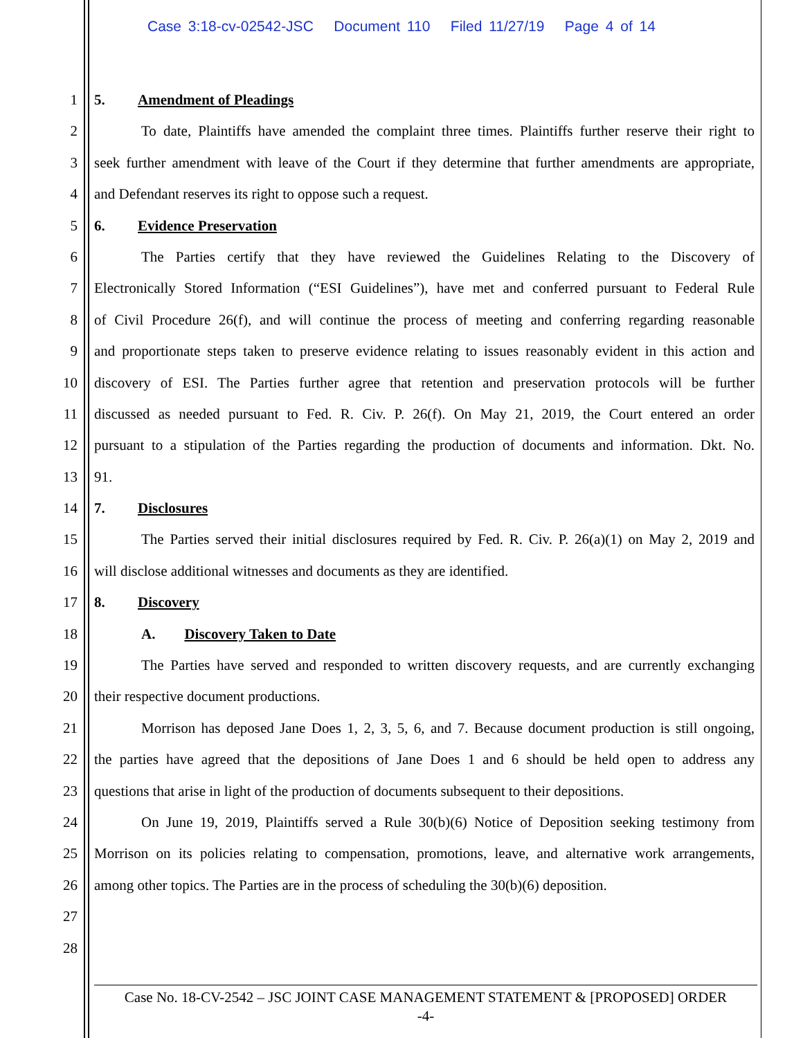Case 3:18-cv-02542-JSC Document 110 Filed 11/27/19 Page 4 of 14
1 5. Amendment of Pleadings
2 To date, Plaintiffs have amended the complaint three times. Plaintiffs further reserve their right to
3 seek further amendment with leave of the Court if they determine that further amendments are appropriate,
4 and Defendant reserves its right to oppose such a request.
5 6. Evidence Preservation
6 The Parties certify that they have reviewed the Guidelines Relating to the Discovery of
7 Electronically Stored Information (“ESI Guidelines”), have met and conferred pursuant to Federal Rule
8 of Civil Procedure 26(f), and will continue the process of meeting and conferring regarding reasonable
9 and proportionate steps taken to preserve evidence relating to issues reasonably evident in this action and
10 discovery of ESI. The Parties further agree that retention and preservation protocols will be further
11 discussed as needed pursuant to Fed. R. Civ. P. 26(f). On May 21, 2019, the Court entered an order
12 pursuant to a stipulation of the Parties regarding the production of documents and information. Dkt. No.
13 91.
14 7. Disclosures
15 The Parties served their initial disclosures required by Fed. R. Civ. P. 26(a)(1) on May 2, 2019 and
16 will disclose additional witnesses and documents as they are identified.
17 8. Discovery
18 A. Discovery Taken to Date
19 The Parties have served and responded to written discovery requests, and are currently exchanging
20 their respective document productions.
21 Morrison has deposed Jane Does 1, 2, 3, 5, 6, and 7. Because document production is still ongoing,
22 the parties have agreed that the depositions of Jane Does 1 and 6 should be held open to address any
23 questions that arise in light of the production of documents subsequent to their depositions.
24 On June 19, 2019, Plaintiffs served a Rule 30(b)(6) Notice of Deposition seeking testimony from
25 Morrison on its policies relating to compensation, promotions, leave, and alternative work arrangements,
26 among other topics. The Parties are in the process of scheduling the 30(b)(6) deposition.
27
28
Case No. 18-CV-2542 – JSC JOINT CASE MANAGEMENT STATEMENT & [PROPOSED] ORDER
-4-